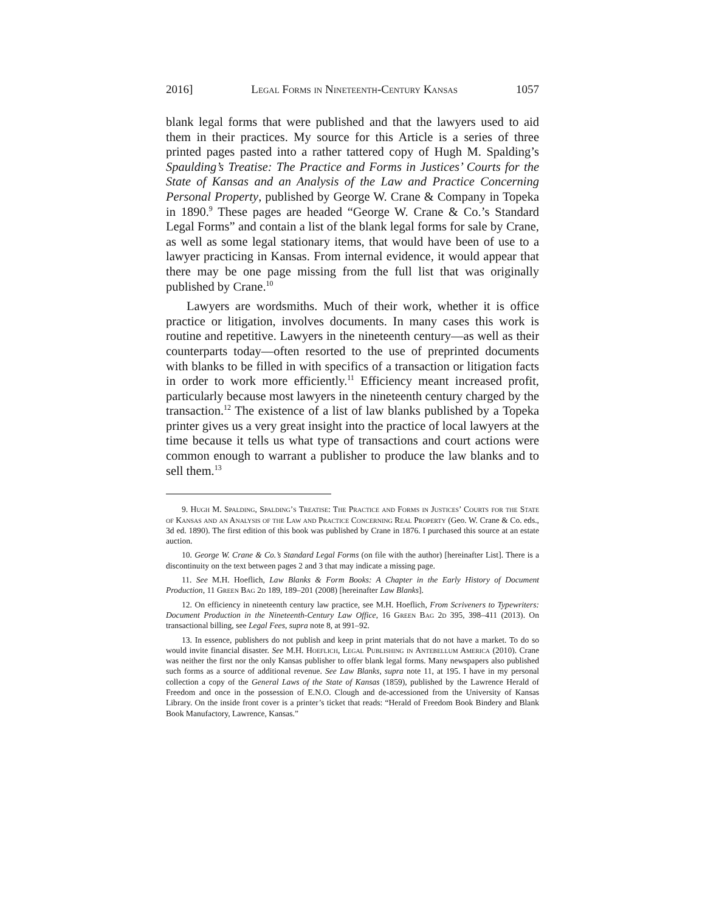2016] Legal Forms in Nineteenth-Century Kansas 1057
blank legal forms that were published and that the lawyers used to aid them in their practices. My source for this Article is a series of three printed pages pasted into a rather tattered copy of Hugh M. Spalding’s Spaulding’s Treatise: The Practice and Forms in Justices’ Courts for the State of Kansas and an Analysis of the Law and Practice Concerning Personal Property, published by George W. Crane & Company in Topeka in 1890.<sup>9</sup> These pages are headed “George W. Crane & Co.’s Standard Legal Forms” and contain a list of the blank legal forms for sale by Crane, as well as some legal stationary items, that would have been of use to a lawyer practicing in Kansas. From internal evidence, it would appear that there may be one page missing from the full list that was originally published by Crane.<sup>10</sup>
Lawyers are wordsmiths. Much of their work, whether it is office practice or litigation, involves documents. In many cases this work is routine and repetitive. Lawyers in the nineteenth century—as well as their counterparts today—often resorted to the use of preprinted documents with blanks to be filled in with specifics of a transaction or litigation facts in order to work more efficiently.<sup>11</sup> Efficiency meant increased profit, particularly because most lawyers in the nineteenth century charged by the transaction.<sup>12</sup> The existence of a list of law blanks published by a Topeka printer gives us a very great insight into the practice of local lawyers at the time because it tells us what type of transactions and court actions were common enough to warrant a publisher to produce the law blanks and to sell them.<sup>13</sup>
9. Hugh M. Spalding, Spalding’s Treatise: The Practice and Forms in Justices’ Courts for the State of Kansas and an Analysis of the Law and Practice Concerning Real Property (Geo. W. Crane & Co. eds., 3d ed. 1890). The first edition of this book was published by Crane in 1876. I purchased this source at an estate auction.
10. George W. Crane & Co.’s Standard Legal Forms (on file with the author) [hereinafter List]. There is a discontinuity on the text between pages 2 and 3 that may indicate a missing page.
11. See M.H. Hoeflich, Law Blanks & Form Books: A Chapter in the Early History of Document Production, 11 Green Bag 2d 189, 189–201 (2008) [hereinafter Law Blanks].
12. On efficiency in nineteenth century law practice, see M.H. Hoeflich, From Scriveners to Typewriters: Document Production in the Nineteenth-Century Law Office, 16 Green Bag 2d 395, 398–411 (2013). On transactional billing, see Legal Fees, supra note 8, at 991–92.
13. In essence, publishers do not publish and keep in print materials that do not have a market. To do so would invite financial disaster. See M.H. Hoeflich, Legal Publishing in Antebellum America (2010). Crane was neither the first nor the only Kansas publisher to offer blank legal forms. Many newspapers also published such forms as a source of additional revenue. See Law Blanks, supra note 11, at 195. I have in my personal collection a copy of the General Laws of the State of Kansas (1859), published by the Lawrence Herald of Freedom and once in the possession of E.N.O. Clough and de-accessioned from the University of Kansas Library. On the inside front cover is a printer’s ticket that reads: “Herald of Freedom Book Bindery and Blank Book Manufactory, Lawrence, Kansas.”